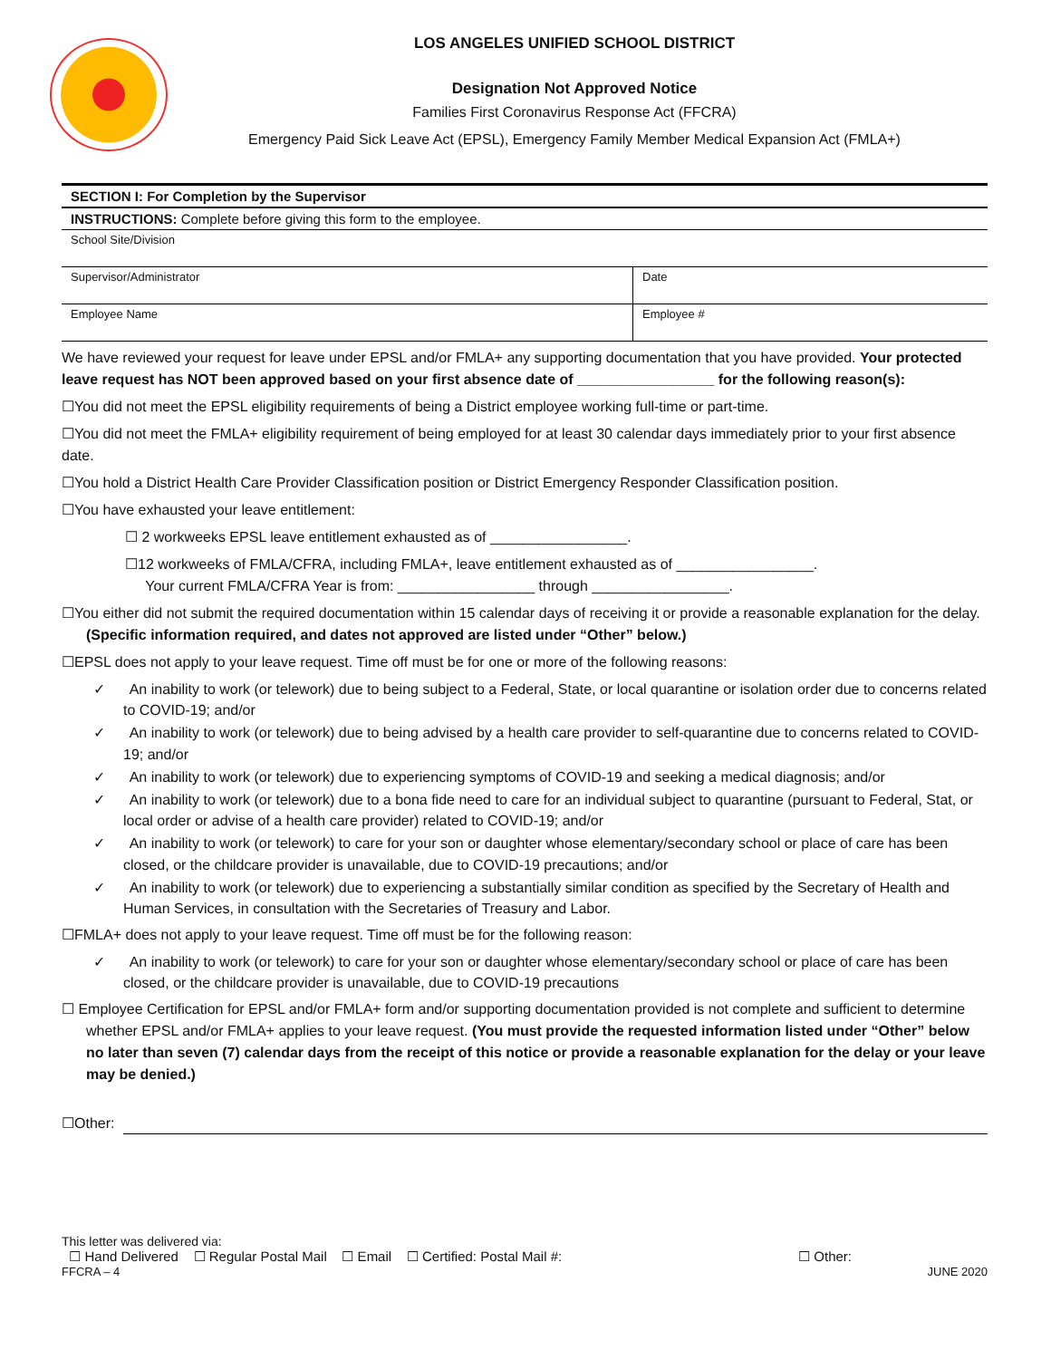LOS ANGELES UNIFIED SCHOOL DISTRICT
Designation Not Approved Notice
Families First Coronavirus Response Act (FFCRA)
Emergency Paid Sick Leave Act (EPSL), Emergency Family Member Medical Expansion Act (FMLA+)
| SECTION I: For Completion by the Supervisor | |
| INSTRUCTIONS: Complete before giving this form to the employee. | |
| School Site/Division | |
| Supervisor/Administrator | Date |
| Employee Name | Employee # |
We have reviewed your request for leave under EPSL and/or FMLA+ any supporting documentation that you have provided. Your protected leave request has NOT been approved based on your first absence date of _________________ for the following reason(s):
☐You did not meet the EPSL eligibility requirements of being a District employee working full-time or part-time.
☐You did not meet the FMLA+ eligibility requirement of being employed for at least 30 calendar days immediately prior to your first absence date.
☐You hold a District Health Care Provider Classification position or District Emergency Responder Classification position.
☐You have exhausted your leave entitlement:
☐ 2 workweeks EPSL leave entitlement exhausted as of _________________.
☐12 workweeks of FMLA/CFRA, including FMLA+, leave entitlement exhausted as of _________________.
Your current FMLA/CFRA Year is from: _________________ through _________________.
☐You either did not submit the required documentation within 15 calendar days of receiving it or provide a reasonable explanation for the delay. (Specific information required, and dates not approved are listed under “Other” below.)
☐EPSL does not apply to your leave request. Time off must be for one or more of the following reasons:
✓ An inability to work (or telework) due to being subject to a Federal, State, or local quarantine or isolation order due to concerns related to COVID-19; and/or
✓ An inability to work (or telework) due to being advised by a health care provider to self-quarantine due to concerns related to COVID-19; and/or
✓ An inability to work (or telework) due to experiencing symptoms of COVID-19 and seeking a medical diagnosis; and/or
✓ An inability to work (or telework) due to a bona fide need to care for an individual subject to quarantine (pursuant to Federal, Stat, or local order or advise of a health care provider) related to COVID-19; and/or
✓ An inability to work (or telework) to care for your son or daughter whose elementary/secondary school or place of care has been closed, or the childcare provider is unavailable, due to COVID-19 precautions; and/or
✓ An inability to work (or telework) due to experiencing a substantially similar condition as specified by the Secretary of Health and Human Services, in consultation with the Secretaries of Treasury and Labor.
☐FMLA+ does not apply to your leave request. Time off must be for the following reason:
✓ An inability to work (or telework) to care for your son or daughter whose elementary/secondary school or place of care has been closed, or the childcare provider is unavailable, due to COVID-19 precautions
☐ Employee Certification for EPSL and/or FMLA+ form and/or supporting documentation provided is not complete and sufficient to determine whether EPSL and/or FMLA+ applies to your leave request. (You must provide the requested information listed under “Other” below no later than seven (7) calendar days from the receipt of this notice or provide a reasonable explanation for the delay or your leave may be denied.)
☐Other:
This letter was delivered via:
☐ Hand Delivered ☐ Regular Postal Mail ☐ Email ☐ Certified: Postal Mail #: ☐ Other:
FFCRA – 4 JUNE 2020